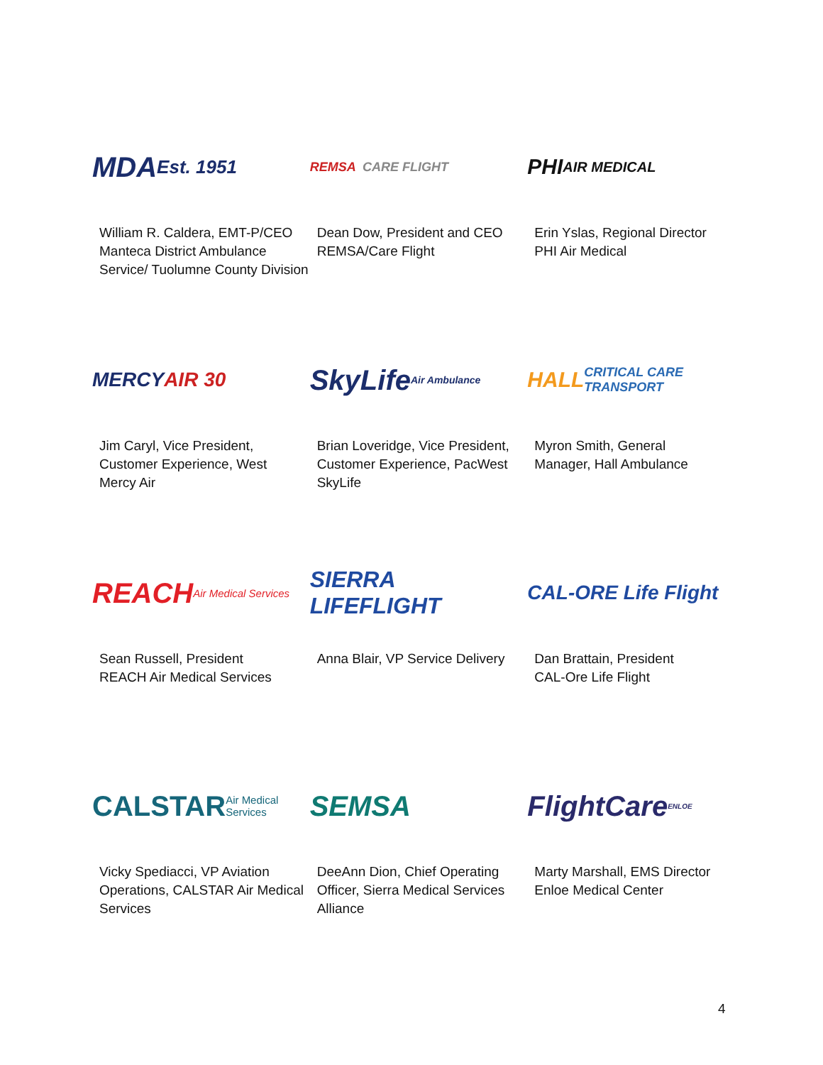MDA Est. 1951
William R. Caldera, EMT-P/CEO
Manteca District Ambulance
Service/ Tuolumne County Division
REMSA CARE FLIGHT
Dean Dow, President and CEO
REMSA/Care Flight
PHI AIR MEDICAL
Erin Yslas, Regional Director
PHI Air Medical
MERCY AIR 30
Jim Caryl, Vice President,
Customer Experience, West
Mercy Air
SkyLife Air Ambulance
Brian Loveridge, Vice President,
Customer Experience, PacWest
SkyLife
HALL CRITICAL CARE TRANSPORT
Myron Smith, General
Manager, Hall Ambulance
REACH Air Medical Services
Sean Russell, President
REACH Air Medical Services
SIERRA LIFEFLIGHT
Anna Blair, VP Service Delivery
CAL-ORE Life Flight
Dan Brattain, President
CAL-Ore Life Flight
CALSTAR Air Medical Services
Vicky Spediacci, VP Aviation
Operations, CALSTAR Air Medical
Services
SEMSA
DeeAnn Dion, Chief Operating
Officer, Sierra Medical Services
Alliance
FlightCare ENLOE
Marty Marshall, EMS Director
Enloe Medical Center
4